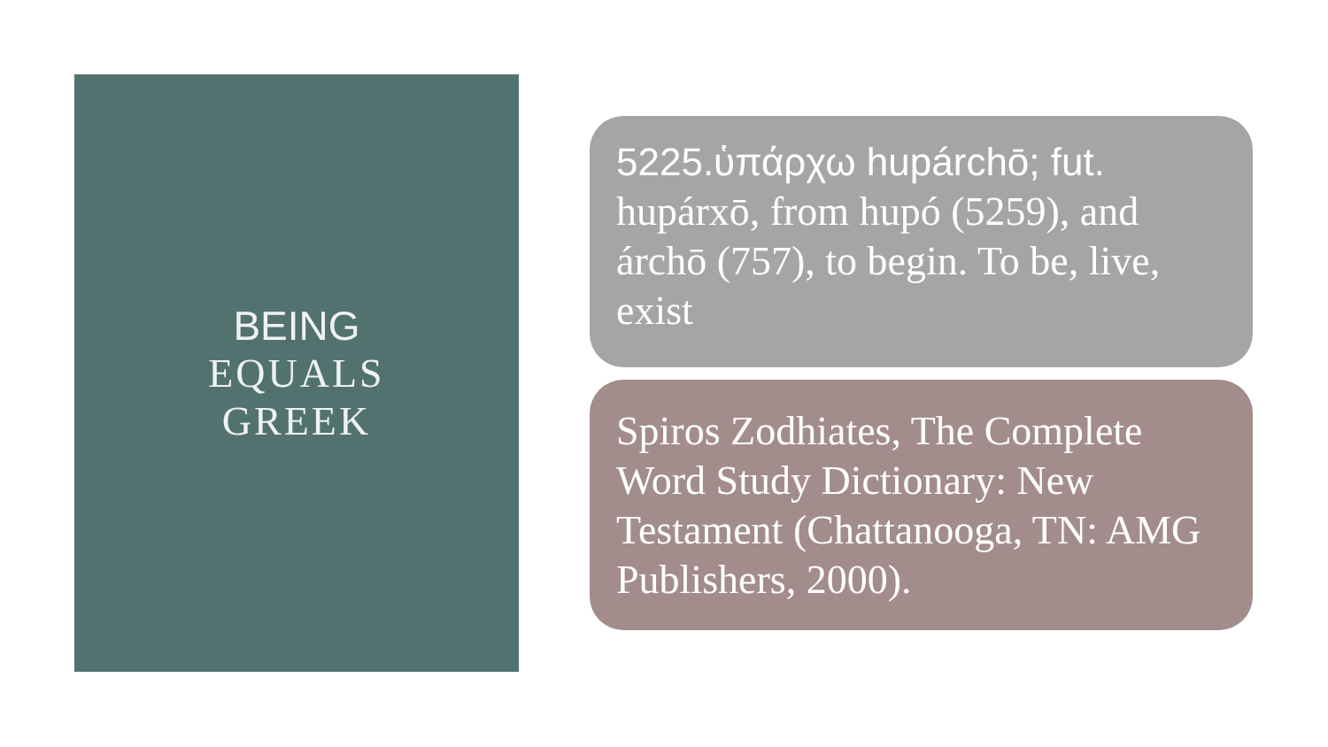BEING
EQUALS
GREEK
5225.ὑπάρχω hupárchō; fut.
hupárxō, from hupó (5259), and árchō (757), to begin. To be, live, exist
Spiros Zodhiates, The Complete Word Study Dictionary: New Testament (Chattanooga, TN: AMG Publishers, 2000).